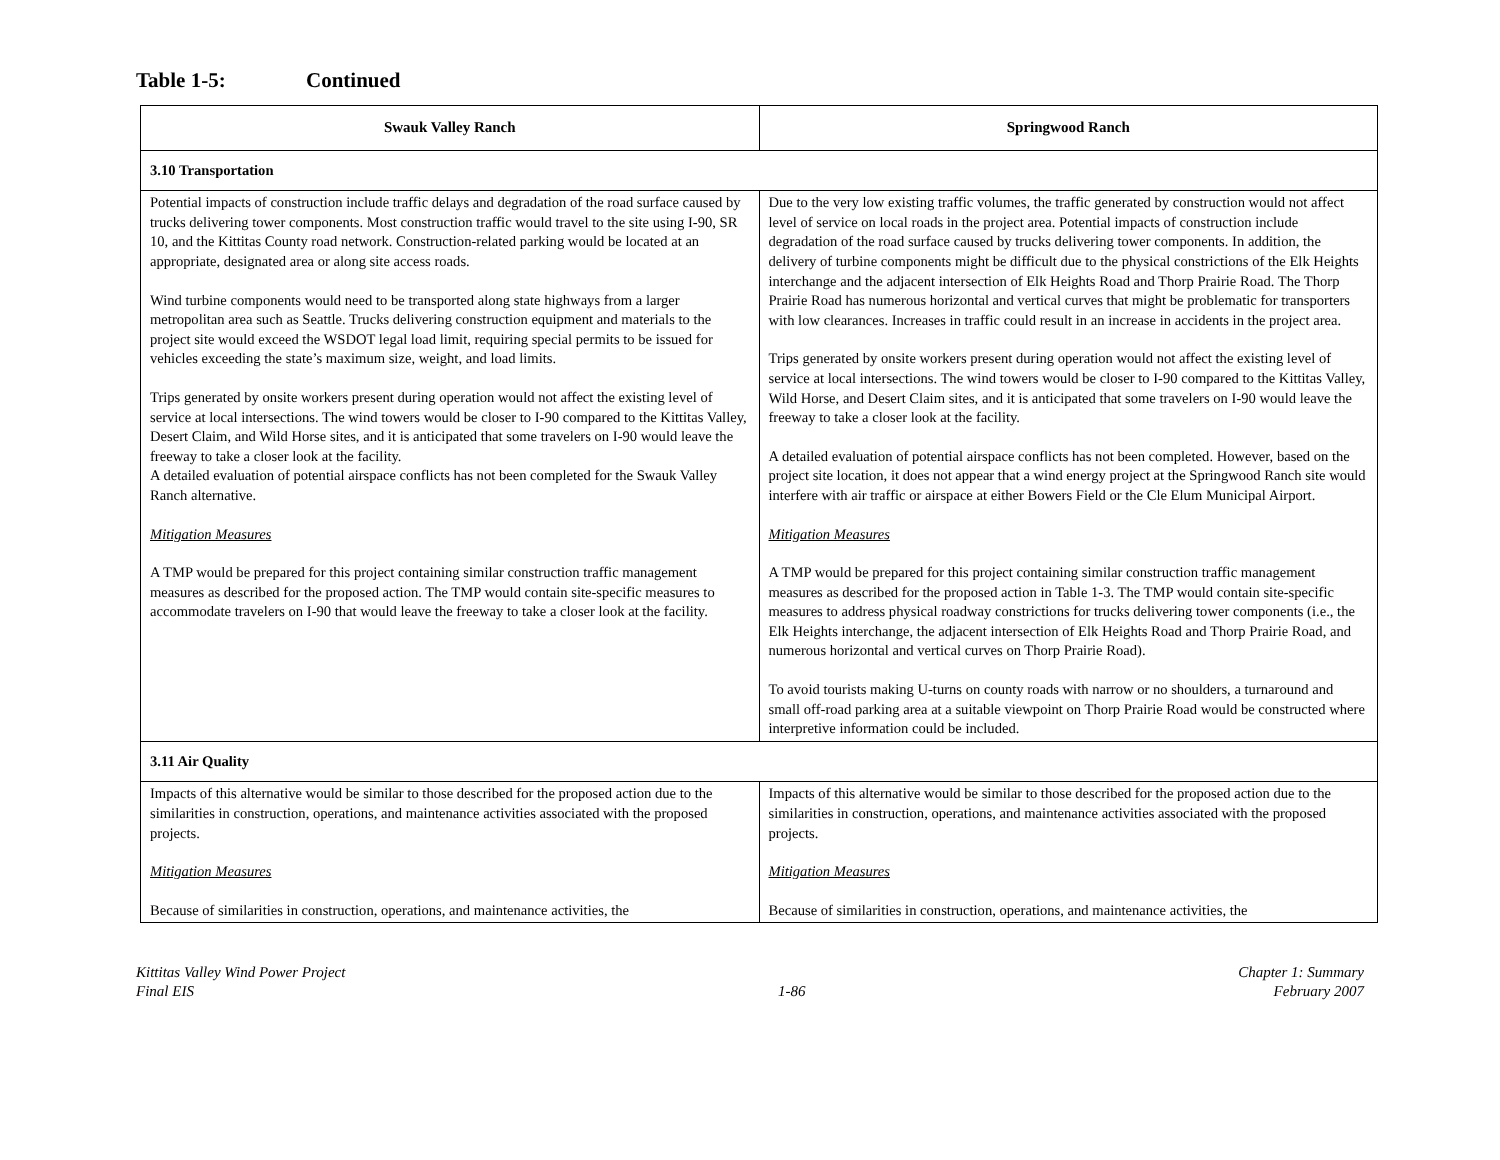Table 1-5: Continued
| Swauk Valley Ranch | Springwood Ranch |
| --- | --- |
| 3.10 Transportation | |
| Potential impacts of construction include traffic delays and degradation of the road surface caused by trucks delivering tower components. Most construction traffic would travel to the site using I-90, SR 10, and the Kittitas County road network. Construction-related parking would be located at an appropriate, designated area or along site access roads. Wind turbine components would need to be transported along state highways from a larger metropolitan area such as Seattle. Trucks delivering construction equipment and materials to the project site would exceed the WSDOT legal load limit, requiring special permits to be issued for vehicles exceeding the state’s maximum size, weight, and load limits. Trips generated by onsite workers present during operation would not affect the existing level of service at local intersections. The wind towers would be closer to I-90 compared to the Kittitas Valley, Desert Claim, and Wild Horse sites, and it is anticipated that some travelers on I-90 would leave the freeway to take a closer look at the facility. A detailed evaluation of potential airspace conflicts has not been completed for the Swauk Valley Ranch alternative. Mitigation Measures A TMP would be prepared for this project containing similar construction traffic management measures as described for the proposed action. The TMP would contain site-specific measures to accommodate travelers on I-90 that would leave the freeway to take a closer look at the facility. | Due to the very low existing traffic volumes, the traffic generated by construction would not affect level of service on local roads in the project area. Potential impacts of construction include degradation of the road surface caused by trucks delivering tower components. In addition, the delivery of turbine components might be difficult due to the physical constrictions of the Elk Heights interchange and the adjacent intersection of Elk Heights Road and Thorp Prairie Road. The Thorp Prairie Road has numerous horizontal and vertical curves that might be problematic for transporters with low clearances. Increases in traffic could result in an increase in accidents in the project area. Trips generated by onsite workers present during operation would not affect the existing level of service at local intersections. The wind towers would be closer to I-90 compared to the Kittitas Valley, Wild Horse, and Desert Claim sites, and it is anticipated that some travelers on I-90 would leave the freeway to take a closer look at the facility. A detailed evaluation of potential airspace conflicts has not been completed. However, based on the project site location, it does not appear that a wind energy project at the Springwood Ranch site would interfere with air traffic or airspace at either Bowers Field or the Cle Elum Municipal Airport. Mitigation Measures A TMP would be prepared for this project containing similar construction traffic management measures as described for the proposed action in Table 1-3. The TMP would contain site-specific measures to address physical roadway constrictions for trucks delivering tower components (i.e., the Elk Heights interchange, the adjacent intersection of Elk Heights Road and Thorp Prairie Road, and numerous horizontal and vertical curves on Thorp Prairie Road). To avoid tourists making U-turns on county roads with narrow or no shoulders, a turnaround and small off-road parking area at a suitable viewpoint on Thorp Prairie Road would be constructed where interpretive information could be included. |
| 3.11 Air Quality | |
| Impacts of this alternative would be similar to those described for the proposed action due to the similarities in construction, operations, and maintenance activities associated with the proposed projects. Mitigation Measures Because of similarities in construction, operations, and maintenance activities, the | Impacts of this alternative would be similar to those described for the proposed action due to the similarities in construction, operations, and maintenance activities associated with the proposed projects. Mitigation Measures Because of similarities in construction, operations, and maintenance activities, the |
Kittitas Valley Wind Power Project
Final EIS
1-86 Chapter 1: Summary
February 2007